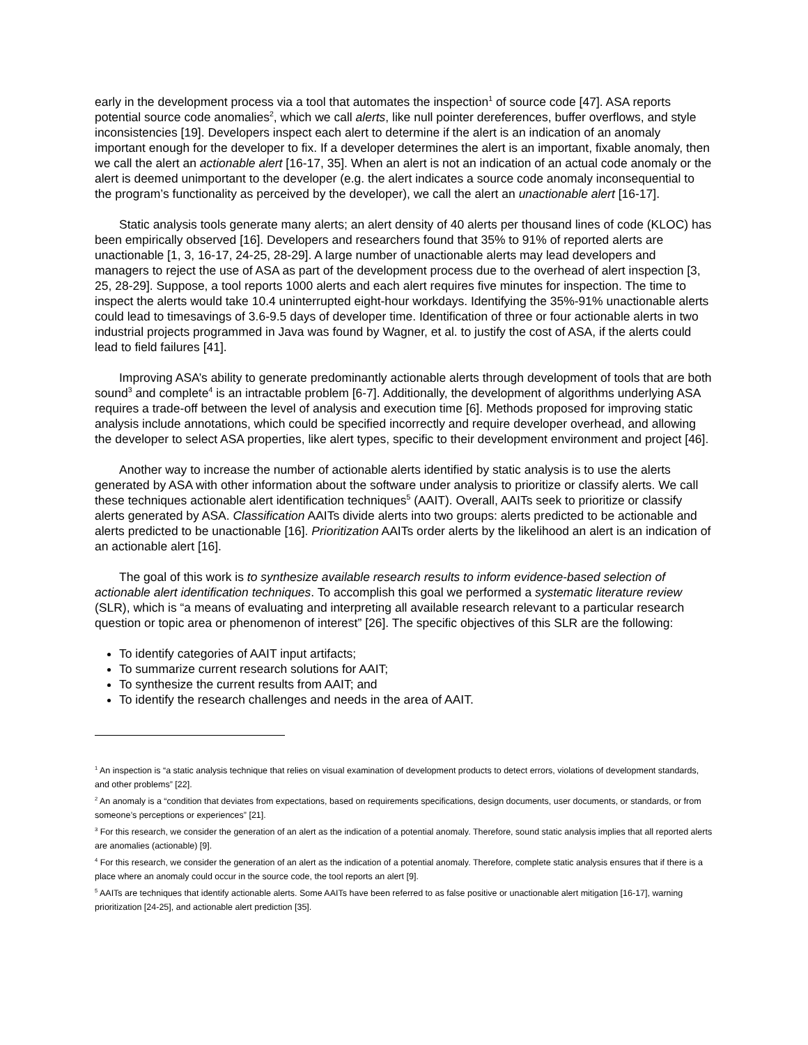early in the development process via a tool that automates the inspection<sup>1</sup> of source code [47]. ASA reports potential source code anomalies<sup>2</sup>, which we call alerts, like null pointer dereferences, buffer overflows, and style inconsistencies [19]. Developers inspect each alert to determine if the alert is an indication of an anomaly important enough for the developer to fix. If a developer determines the alert is an important, fixable anomaly, then we call the alert an actionable alert [16-17, 35]. When an alert is not an indication of an actual code anomaly or the alert is deemed unimportant to the developer (e.g. the alert indicates a source code anomaly inconsequential to the program’s functionality as perceived by the developer), we call the alert an unactionable alert [16-17].
Static analysis tools generate many alerts; an alert density of 40 alerts per thousand lines of code (KLOC) has been empirically observed [16]. Developers and researchers found that 35% to 91% of reported alerts are unactionable [1, 3, 16-17, 24-25, 28-29]. A large number of unactionable alerts may lead developers and managers to reject the use of ASA as part of the development process due to the overhead of alert inspection [3, 25, 28-29]. Suppose, a tool reports 1000 alerts and each alert requires five minutes for inspection. The time to inspect the alerts would take 10.4 uninterrupted eight-hour workdays. Identifying the 35%-91% unactionable alerts could lead to timesavings of 3.6-9.5 days of developer time. Identification of three or four actionable alerts in two industrial projects programmed in Java was found by Wagner, et al. to justify the cost of ASA, if the alerts could lead to field failures [41].
Improving ASA’s ability to generate predominantly actionable alerts through development of tools that are both sound<sup>3</sup> and complete<sup>4</sup> is an intractable problem [6-7]. Additionally, the development of algorithms underlying ASA requires a trade-off between the level of analysis and execution time [6]. Methods proposed for improving static analysis include annotations, which could be specified incorrectly and require developer overhead, and allowing the developer to select ASA properties, like alert types, specific to their development environment and project [46].
Another way to increase the number of actionable alerts identified by static analysis is to use the alerts generated by ASA with other information about the software under analysis to prioritize or classify alerts. We call these techniques actionable alert identification techniques<sup>5</sup> (AAIT). Overall, AAITs seek to prioritize or classify alerts generated by ASA. Classification AAITs divide alerts into two groups: alerts predicted to be actionable and alerts predicted to be unactionable [16]. Prioritization AAITs order alerts by the likelihood an alert is an indication of an actionable alert [16].
The goal of this work is to synthesize available research results to inform evidence-based selection of actionable alert identification techniques. To accomplish this goal we performed a systematic literature review (SLR), which is “a means of evaluating and interpreting all available research relevant to a particular research question or topic area or phenomenon of interest” [26]. The specific objectives of this SLR are the following:
To identify categories of AAIT input artifacts;
To summarize current research solutions for AAIT;
To synthesize the current results from AAIT; and
To identify the research challenges and needs in the area of AAIT.
<sup>1</sup> An inspection is “a static analysis technique that relies on visual examination of development products to detect errors, violations of development standards, and other problems” [22].
<sup>2</sup> An anomaly is a “condition that deviates from expectations, based on requirements specifications, design documents, user documents, or standards, or from someone’s perceptions or experiences” [21].
<sup>3</sup> For this research, we consider the generation of an alert as the indication of a potential anomaly. Therefore, sound static analysis implies that all reported alerts are anomalies (actionable) [9].
<sup>4</sup> For this research, we consider the generation of an alert as the indication of a potential anomaly. Therefore, complete static analysis ensures that if there is a place where an anomaly could occur in the source code, the tool reports an alert [9].
<sup>5</sup> AAITs are techniques that identify actionable alerts. Some AAITs have been referred to as false positive or unactionable alert mitigation [16-17], warning prioritization [24-25], and actionable alert prediction [35].